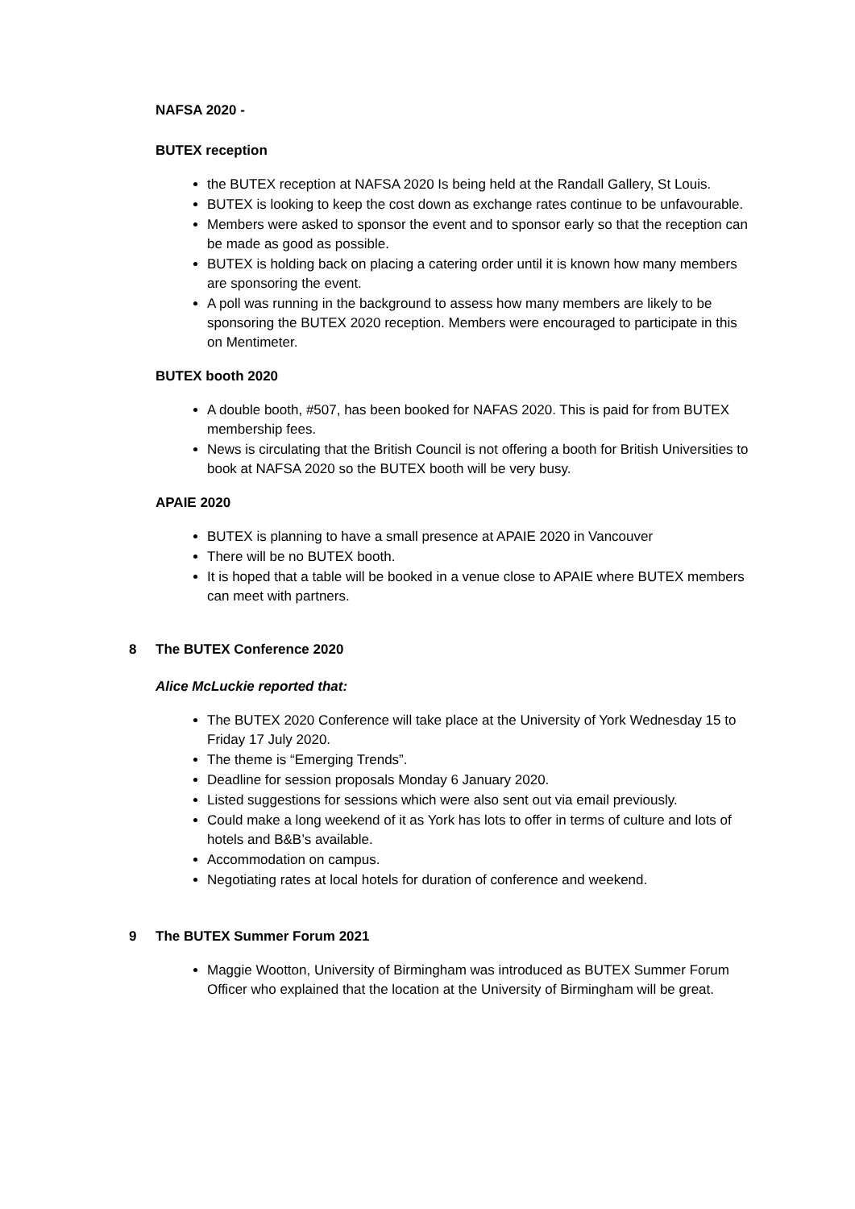NAFSA 2020 -
BUTEX reception
the BUTEX reception at NAFSA 2020 Is being held at the Randall Gallery, St Louis.
BUTEX is looking to keep the cost down as exchange rates continue to be unfavourable.
Members were asked to sponsor the event and to sponsor early so that the reception can be made as good as possible.
BUTEX is holding back on placing a catering order until it is known how many members are sponsoring the event.
A poll was running in the background to assess how many members are likely to be sponsoring the BUTEX 2020 reception. Members were encouraged to participate in this on Mentimeter.
BUTEX booth 2020
A double booth, #507, has been booked for NAFAS 2020. This is paid for from BUTEX membership fees.
News is circulating that the British Council is not offering a booth for British Universities to book at NAFSA 2020 so the BUTEX booth will be very busy.
APAIE 2020
BUTEX is planning to have a small presence at APAIE 2020 in Vancouver
There will be no BUTEX booth.
It is hoped that a table will be booked in a venue close to APAIE where BUTEX members can meet with partners.
8 The BUTEX Conference 2020
Alice McLuckie reported that:
The BUTEX 2020 Conference will take place at the University of York Wednesday 15 to Friday 17 July 2020.
The theme is “Emerging Trends”.
Deadline for session proposals Monday 6 January 2020.
Listed suggestions for sessions which were also sent out via email previously.
Could make a long weekend of it as York has lots to offer in terms of culture and lots of hotels and B&B’s available.
Accommodation on campus.
Negotiating rates at local hotels for duration of conference and weekend.
9 The BUTEX Summer Forum 2021
Maggie Wootton, University of Birmingham was introduced as BUTEX Summer Forum Officer who explained that the location at the University of Birmingham will be great.